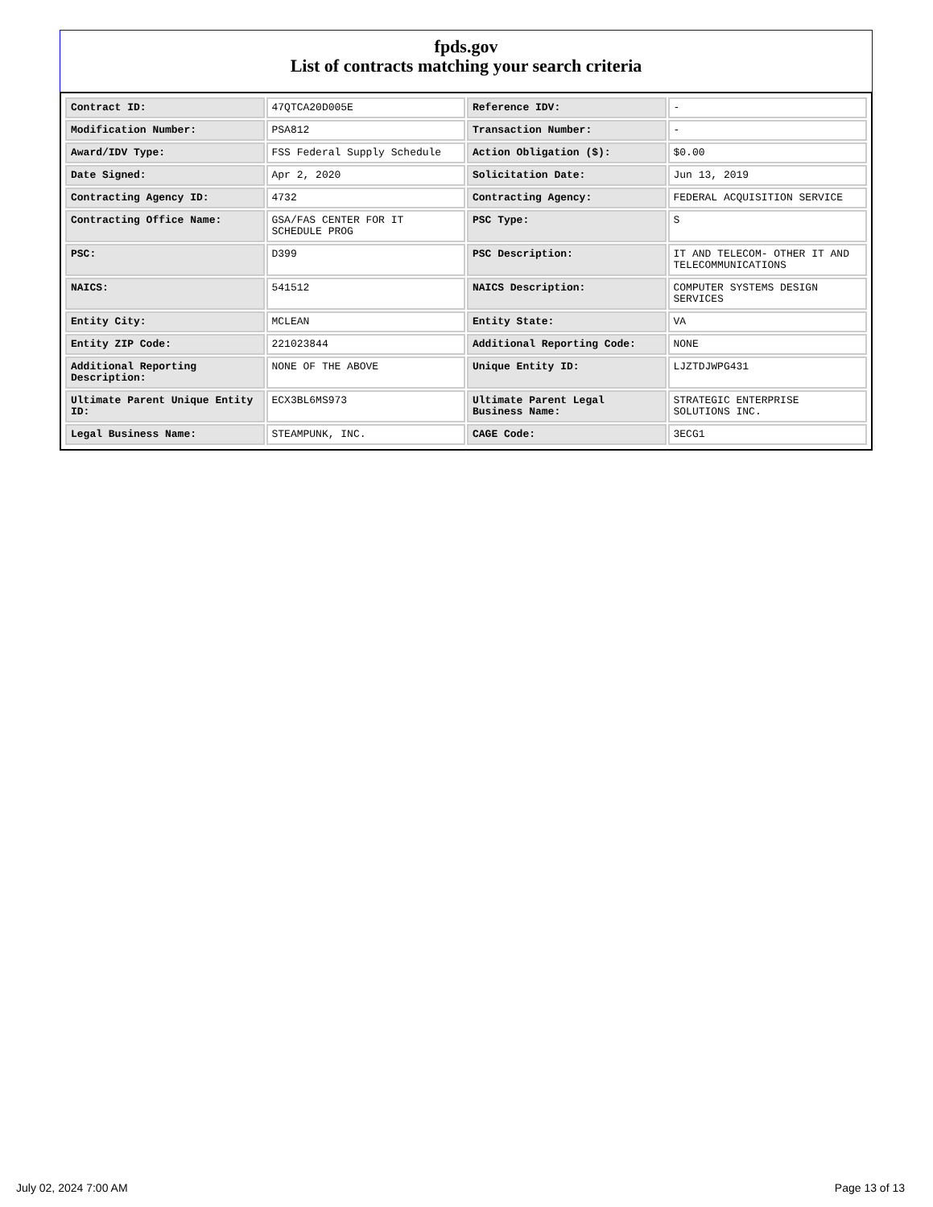fpds.gov
List of contracts matching your search criteria
| Contract ID: | 47QTCA20D005E | Reference IDV: | - |
| Modification Number: | PSA812 | Transaction Number: | - |
| Award/IDV Type: | FSS Federal Supply Schedule | Action Obligation ($): | $0.00 |
| Date Signed: | Apr 2, 2020 | Solicitation Date: | Jun 13, 2019 |
| Contracting Agency ID: | 4732 | Contracting Agency: | FEDERAL ACQUISITION SERVICE |
| Contracting Office Name: | GSA/FAS CENTER FOR IT SCHEDULE PROG | PSC Type: | S |
| PSC: | D399 | PSC Description: | IT AND TELECOM- OTHER IT AND TELECOMMUNICATIONS |
| NAICS: | 541512 | NAICS Description: | COMPUTER SYSTEMS DESIGN SERVICES |
| Entity City: | MCLEAN | Entity State: | VA |
| Entity ZIP Code: | 221023844 | Additional Reporting Code: | NONE |
| Additional Reporting Description: | NONE OF THE ABOVE | Unique Entity ID: | LJZTDJWPG431 |
| Ultimate Parent Unique Entity ID: | ECX3BL6MS973 | Ultimate Parent Legal Business Name: | STRATEGIC ENTERPRISE SOLUTIONS INC. |
| Legal Business Name: | STEAMPUNK, INC. | CAGE Code: | 3ECG1 |
July 02, 2024 7:00 AM Page 13 of 13